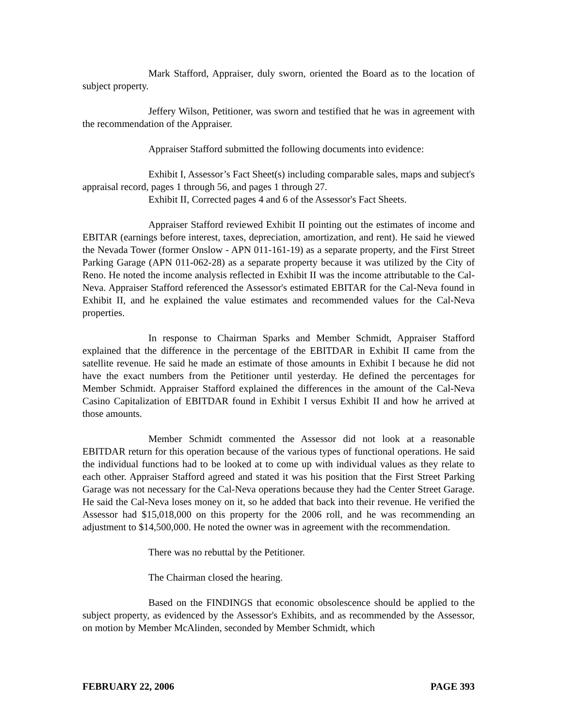Mark Stafford, Appraiser, duly sworn, oriented the Board as to the location of subject property.
Jeffery Wilson, Petitioner, was sworn and testified that he was in agreement with the recommendation of the Appraiser.
Appraiser Stafford submitted the following documents into evidence:
Exhibit I, Assessor’s Fact Sheet(s) including comparable sales, maps and subject's appraisal record, pages 1 through 56, and pages 1 through 27.
Exhibit II, Corrected pages 4 and 6 of the Assessor's Fact Sheets.
Appraiser Stafford reviewed Exhibit II pointing out the estimates of income and EBITAR (earnings before interest, taxes, depreciation, amortization, and rent). He said he viewed the Nevada Tower (former Onslow - APN 011-161-19) as a separate property, and the First Street Parking Garage (APN 011-062-28) as a separate property because it was utilized by the City of Reno. He noted the income analysis reflected in Exhibit II was the income attributable to the Cal-Neva. Appraiser Stafford referenced the Assessor's estimated EBITAR for the Cal-Neva found in Exhibit II, and he explained the value estimates and recommended values for the Cal-Neva properties.
In response to Chairman Sparks and Member Schmidt, Appraiser Stafford explained that the difference in the percentage of the EBITDAR in Exhibit II came from the satellite revenue. He said he made an estimate of those amounts in Exhibit I because he did not have the exact numbers from the Petitioner until yesterday. He defined the percentages for Member Schmidt. Appraiser Stafford explained the differences in the amount of the Cal-Neva Casino Capitalization of EBITDAR found in Exhibit I versus Exhibit II and how he arrived at those amounts.
Member Schmidt commented the Assessor did not look at a reasonable EBITDAR return for this operation because of the various types of functional operations. He said the individual functions had to be looked at to come up with individual values as they relate to each other. Appraiser Stafford agreed and stated it was his position that the First Street Parking Garage was not necessary for the Cal-Neva operations because they had the Center Street Garage. He said the Cal-Neva loses money on it, so he added that back into their revenue. He verified the Assessor had $15,018,000 on this property for the 2006 roll, and he was recommending an adjustment to $14,500,000. He noted the owner was in agreement with the recommendation.
There was no rebuttal by the Petitioner.
The Chairman closed the hearing.
Based on the FINDINGS that economic obsolescence should be applied to the subject property, as evidenced by the Assessor's Exhibits, and as recommended by the Assessor, on motion by Member McAlinden, seconded by Member Schmidt, which
FEBRUARY 22, 2006 PAGE 393